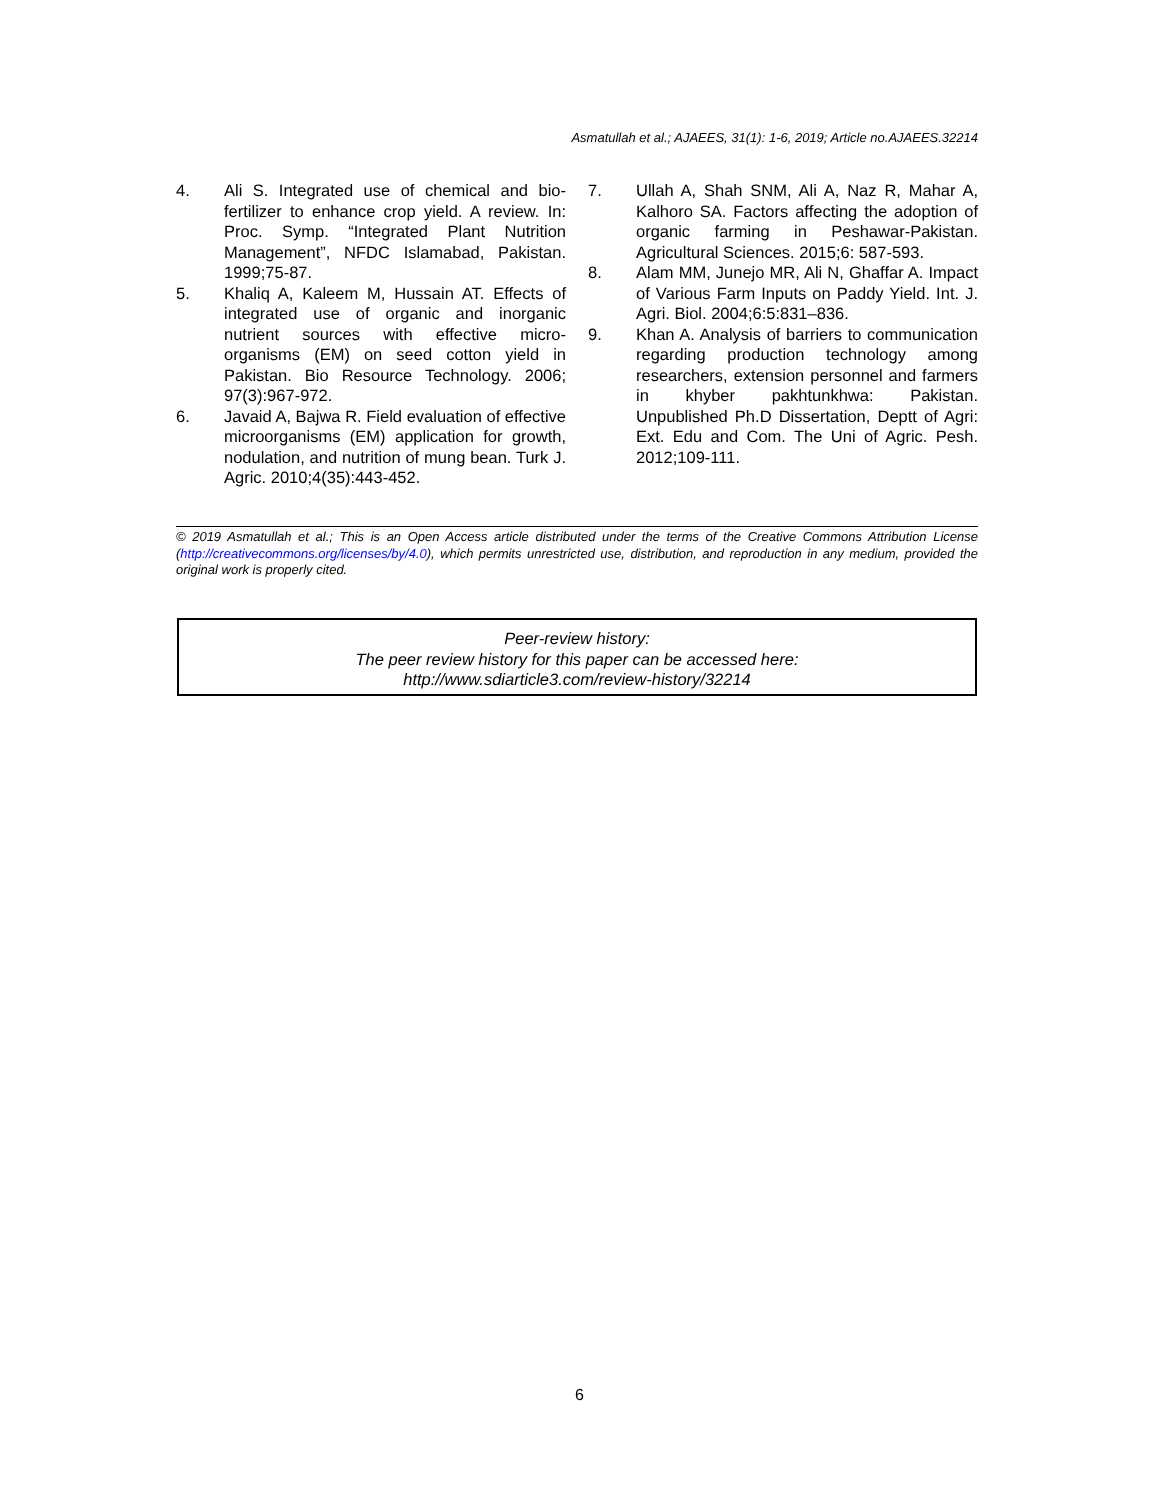Asmatullah et al.; AJAEES, 31(1): 1-6, 2019; Article no.AJAEES.32214
4. Ali S. Integrated use of chemical and bio-fertilizer to enhance crop yield. A review. In: Proc. Symp. “Integrated Plant Nutrition Management”, NFDC Islamabad, Pakistan. 1999;75-87.
5. Khaliq A, Kaleem M, Hussain AT. Effects of integrated use of organic and inorganic nutrient sources with effective micro-organisms (EM) on seed cotton yield in Pakistan. Bio Resource Technology. 2006; 97(3):967-972.
6. Javaid A, Bajwa R. Field evaluation of effective microorganisms (EM) application for growth, nodulation, and nutrition of mung bean. Turk J. Agric. 2010;4(35):443-452.
7. Ullah A, Shah SNM, Ali A, Naz R, Mahar A, Kalhoro SA. Factors affecting the adoption of organic farming in Peshawar-Pakistan. Agricultural Sciences. 2015;6: 587-593.
8. Alam MM, Junejo MR, Ali N, Ghaffar A. Impact of Various Farm Inputs on Paddy Yield. Int. J. Agri. Biol. 2004;6:5:831–836.
9. Khan A. Analysis of barriers to communication regarding production technology among researchers, extension personnel and farmers in khyber pakhtunkhwa: Pakistan. Unpublished Ph.D Dissertation, Deptt of Agri: Ext. Edu and Com. The Uni of Agric. Pesh. 2012;109-111.
© 2019 Asmatullah et al.; This is an Open Access article distributed under the terms of the Creative Commons Attribution License (http://creativecommons.org/licenses/by/4.0), which permits unrestricted use, distribution, and reproduction in any medium, provided the original work is properly cited.
Peer-review history:
The peer review history for this paper can be accessed here:
http://www.sdiarticle3.com/review-history/32214
6